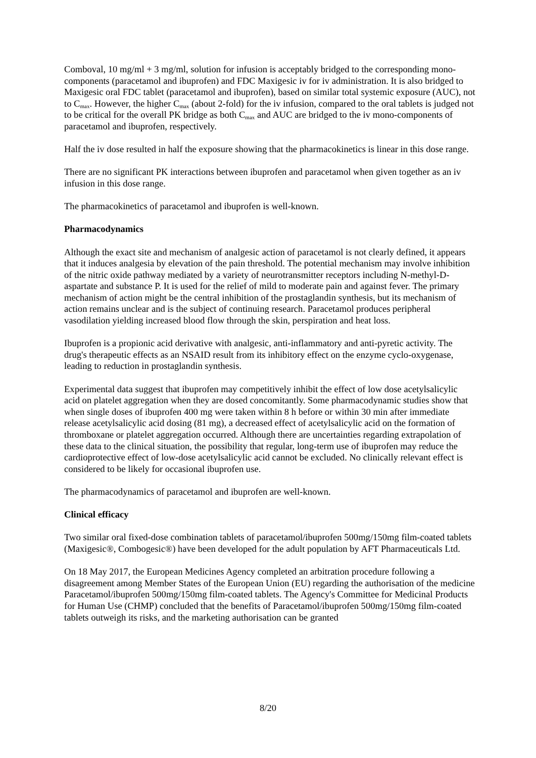Comboval, 10 mg/ml + 3 mg/ml, solution for infusion is acceptably bridged to the corresponding mono-components (paracetamol and ibuprofen) and FDC Maxigesic iv for iv administration. It is also bridged to Maxigesic oral FDC tablet (paracetamol and ibuprofen), based on similar total systemic exposure (AUC), not to C<sub>max</sub>. However, the higher C<sub>max</sub> (about 2-fold) for the iv infusion, compared to the oral tablets is judged not to be critical for the overall PK bridge as both C<sub>max</sub> and AUC are bridged to the iv mono-components of paracetamol and ibuprofen, respectively.
Half the iv dose resulted in half the exposure showing that the pharmacokinetics is linear in this dose range.
There are no significant PK interactions between ibuprofen and paracetamol when given together as an iv infusion in this dose range.
The pharmacokinetics of paracetamol and ibuprofen is well-known.
Pharmacodynamics
Although the exact site and mechanism of analgesic action of paracetamol is not clearly defined, it appears that it induces analgesia by elevation of the pain threshold. The potential mechanism may involve inhibition of the nitric oxide pathway mediated by a variety of neurotransmitter receptors including N-methyl-D-aspartate and substance P. It is used for the relief of mild to moderate pain and against fever. The primary mechanism of action might be the central inhibition of the prostaglandin synthesis, but its mechanism of action remains unclear and is the subject of continuing research. Paracetamol produces peripheral vasodilation yielding increased blood flow through the skin, perspiration and heat loss.
Ibuprofen is a propionic acid derivative with analgesic, anti-inflammatory and anti-pyretic activity. The drug's therapeutic effects as an NSAID result from its inhibitory effect on the enzyme cyclo-oxygenase, leading to reduction in prostaglandin synthesis.
Experimental data suggest that ibuprofen may competitively inhibit the effect of low dose acetylsalicylic acid on platelet aggregation when they are dosed concomitantly. Some pharmacodynamic studies show that when single doses of ibuprofen 400 mg were taken within 8 h before or within 30 min after immediate release acetylsalicylic acid dosing (81 mg), a decreased effect of acetylsalicylic acid on the formation of thromboxane or platelet aggregation occurred. Although there are uncertainties regarding extrapolation of these data to the clinical situation, the possibility that regular, long-term use of ibuprofen may reduce the cardioprotective effect of low-dose acetylsalicylic acid cannot be excluded. No clinically relevant effect is considered to be likely for occasional ibuprofen use.
The pharmacodynamics of paracetamol and ibuprofen are well-known.
Clinical efficacy
Two similar oral fixed-dose combination tablets of paracetamol/ibuprofen 500mg/150mg film-coated tablets (Maxigesic®, Combogesic®) have been developed for the adult population by AFT Pharmaceuticals Ltd.
On 18 May 2017, the European Medicines Agency completed an arbitration procedure following a disagreement among Member States of the European Union (EU) regarding the authorisation of the medicine Paracetamol/ibuprofen 500mg/150mg film-coated tablets. The Agency's Committee for Medicinal Products for Human Use (CHMP) concluded that the benefits of Paracetamol/ibuprofen 500mg/150mg film-coated tablets outweigh its risks, and the marketing authorisation can be granted
8/20